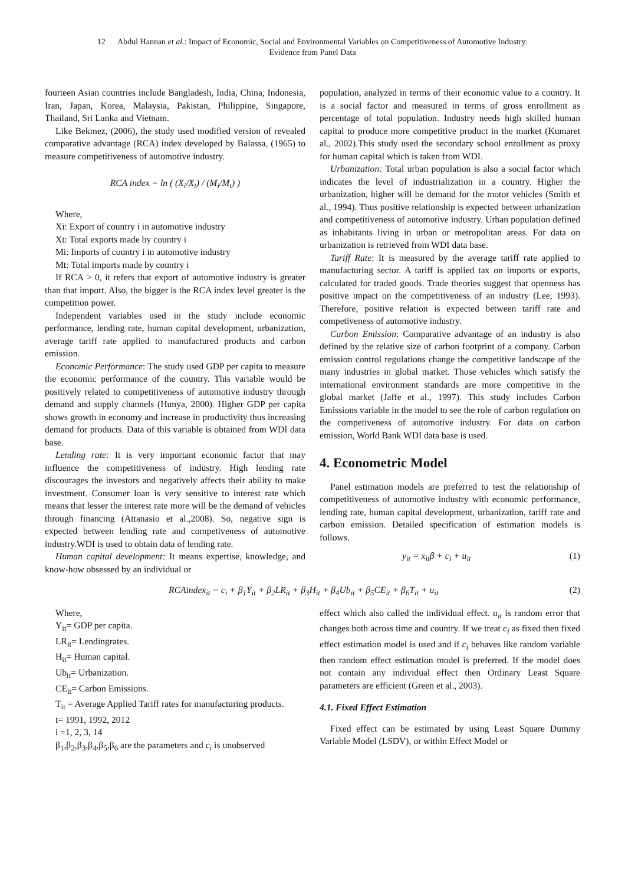12 Abdul Hannan et al.: Impact of Economic, Social and Environmental Variables on Competitiveness of Automotive Industry:
Evidence from Panel Data
fourteen Asian countries include Bangladesh, India, China, Indonesia, Iran, Japan, Korea, Malaysia, Pakistan, Philippine, Singapore, Thailand, Sri Lanka and Vietnam.
Like Bekmez, (2006), the study used modified version of revealed comparative advantage (RCA) index developed by Balassa, (1965) to measure competitiveness of automotive industry.
RCA index = ln ( (X<sub>i</sub>/X<sub>t</sub>) / (M<sub>i</sub>/M<sub>t</sub>) )
Where,
Xi: Export of country i in automotive industry
Xt: Total exports made by country i
Mi: Imports of country i in automotive industry
Mt: Total imports made by country i
If RCA > 0, it refers that export of automotive industry is greater than that import. Also, the bigger is the RCA index level greater is the competition power.
Independent variables used in the study include economic performance, lending rate, human capital development, urbanization, average tariff rate applied to manufactured products and carbon emission.
Economic Performance: The study used GDP per capita to measure the economic performance of the country. This variable would be positively related to competitiveness of automotive industry through demand and supply channels (Hunya, 2000). Higher GDP per capita shows growth in economy and increase in productivity thus increasing demand for products. Data of this variable is obtained from WDI data base.
Lending rate: It is very important economic factor that may influence the competitiveness of industry. High lending rate discourages the investors and negatively affects their ability to make investment. Consumer loan is very sensitive to interest rate which means that lesser the interest rate more will be the demand of vehicles through financing (Attanasio et al.,2008). So, negative sign is expected between lending rate and competiveness of automotive industry.WDI is used to obtain data of lending rate.
Human capital development: It means expertise, knowledge, and know-how obsessed by an individual or
population, analyzed in terms of their economic value to a country. It is a social factor and measured in terms of gross enrollment as percentage of total population. Industry needs high skilled human capital to produce more competitive product in the market (Kumaret al., 2002).This study used the secondary school enrollment as proxy for human capital which is taken from WDI.
Urbanization: Total urban population is also a social factor which indicates the level of industrialization in a country. Higher the urbanization, higher will be demand for the motor vehicles (Smith et al., 1994). Thus positive relationship is expected between urbanization and competitiveness of automotive industry. Urban population defined as inhabitants living in urban or metropolitan areas. For data on urbanization is retrieved from WDI data base.
Tariff Rate: It is measured by the average tariff rate applied to manufacturing sector. A tariff is applied tax on imports or exports, calculated for traded goods. Trade theories suggest that openness has positive impact on the competitiveness of an industry (Lee, 1993). Therefore, positive relation is expected between tariff rate and competiveness of automotive industry.
Carbon Emission: Comparative advantage of an industry is also defined by the relative size of carbon footprint of a company. Carbon emission control regulations change the competitive landscape of the many industries in global market. Those vehicles which satisfy the international environment standards are more competitive in the global market (Jaffe et al., 1997). This study includes Carbon Emissions variable in the model to see the role of carbon regulation on the competiveness of automotive industry. For data on carbon emission, World Bank WDI data base is used.
4. Econometric Model
Panel estimation models are preferred to test the relationship of competitiveness of automotive industry with economic performance, lending rate, human capital development, urbanization, tariff rate and carbon emission. Detailed specification of estimation models is follows.
y<sub>it</sub> = x<sub>it</sub>β + c<sub>i</sub> + u<sub>it</sub> (1)
RCAindex<sub>it</sub> = c<sub>i</sub> + β<sub>1</sub>Y<sub>it</sub> + β<sub>2</sub>LR<sub>it</sub> + β<sub>3</sub>H<sub>it</sub> + β<sub>4</sub>Ub<sub>it</sub> + β<sub>5</sub>CE<sub>it</sub> + β<sub>6</sub>T<sub>it</sub> + u<sub>it</sub> (2)
Where,
Y<sub>it</sub>= GDP per capita.
LR<sub>it</sub>= Lendingrates.
H<sub>it</sub>= Human capital.
Ub<sub>it</sub>= Urbanization.
CE<sub>it</sub>= Carbon Emissions.
T<sub>it</sub> = Average Applied Tariff rates for manufacturing products.
t= 1991, 1992, 2012
i =1, 2, 3, 14
β<sub>1</sub>,β<sub>2</sub>,β<sub>3</sub>,β<sub>4</sub>,β<sub>5</sub>,β<sub>6</sub> are the parameters and c<sub>i</sub> is unobserved
effect which also called the individual effect. u<sub>it</sub> is random error that changes both across time and country. If we treat c<sub>i</sub> as fixed then fixed effect estimation model is used and if c<sub>i</sub> behaves like random variable then random effect estimation model is preferred. If the model does not contain any individual effect then Ordinary Least Square parameters are efficient (Green et al., 2003).
4.1. Fixed Effect Estimation
Fixed effect can be estimated by using Least Square Dummy Variable Model (LSDV), or within Effect Model or